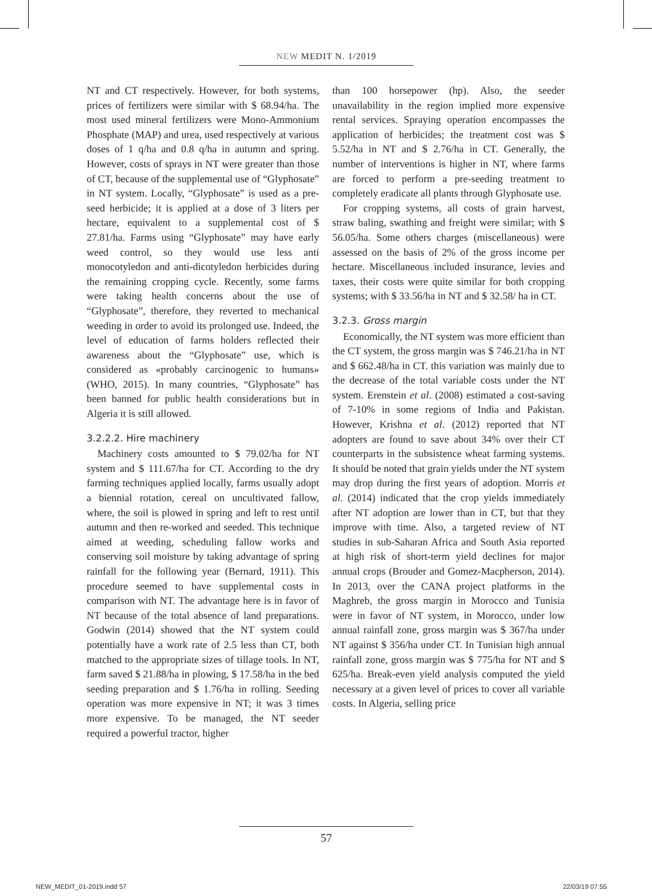NEW MEDIT N. 1/2019
NT and CT respectively. However, for both systems, prices of fertilizers were similar with $ 68.94/ha. The most used mineral fertilizers were Mono-Ammonium Phosphate (MAP) and urea, used respectively at various doses of 1 q/ha and 0.8 q/ha in autumn and spring. However, costs of sprays in NT were greater than those of CT, because of the supplemental use of “Glyphosate” in NT system. Locally, “Glyphosate” is used as a pre-seed herbicide; it is applied at a dose of 3 liters per hectare, equivalent to a supplemental cost of $ 27.81/ha. Farms using “Glyphosate” may have early weed control, so they would use less anti monocotyledon and anti-dicotyledon herbicides during the remaining cropping cycle. Recently, some farms were taking health concerns about the use of “Glyphosate”, therefore, they reverted to mechanical weeding in order to avoid its prolonged use. Indeed, the level of education of farms holders reflected their awareness about the “Glyphosate” use, which is considered as «probably carcinogenic to humans» (WHO, 2015). In many countries, “Glyphosate” has been banned for public health considerations but in Algeria it is still allowed.
3.2.2.2. Hire machinery
Machinery costs amounted to $ 79.02/ha for NT system and $ 111.67/ha for CT. According to the dry farming techniques applied locally, farms usually adopt a biennial rotation, cereal on uncultivated fallow, where, the soil is plowed in spring and left to rest until autumn and then re-worked and seeded. This technique aimed at weeding, scheduling fallow works and conserving soil moisture by taking advantage of spring rainfall for the following year (Bernard, 1911). This procedure seemed to have supplemental costs in comparison with NT. The advantage here is in favor of NT because of the total absence of land preparations. Godwin (2014) showed that the NT system could potentially have a work rate of 2.5 less than CT, both matched to the appropriate sizes of tillage tools. In NT, farm saved $ 21.88/ha in plowing, $ 17.58/ha in the bed seeding preparation and $ 1.76/ha in rolling. Seeding operation was more expensive in NT; it was 3 times more expensive. To be managed, the NT seeder required a powerful tractor, higher
than 100 horsepower (hp). Also, the seeder unavailability in the region implied more expensive rental services. Spraying operation encompasses the application of herbicides; the treatment cost was $ 5.52/ha in NT and $ 2.76/ha in CT. Generally, the number of interventions is higher in NT, where farms are forced to perform a pre-seeding treatment to completely eradicate all plants through Glyphosate use.
For cropping systems, all costs of grain harvest, straw baling, swathing and freight were similar; with $ 56.05/ha. Some others charges (miscellaneous) were assessed on the basis of 2% of the gross income per hectare. Miscellaneous included insurance, levies and taxes, their costs were quite similar for both cropping systems; with $ 33.56/ha in NT and $ 32.58/ ha in CT.
3.2.3. Gross margin
Economically, the NT system was more efficient than the CT system, the gross margin was $ 746.21/ha in NT and $ 662.48/ha in CT. this variation was mainly due to the decrease of the total variable costs under the NT system. Erenstein et al. (2008) estimated a cost-saving of 7-10% in some regions of India and Pakistan. However, Krishna et al. (2012) reported that NT adopters are found to save about 34% over their CT counterparts in the subsistence wheat farming systems. It should be noted that grain yields under the NT system may drop during the first years of adoption. Morris et al. (2014) indicated that the crop yields immediately after NT adoption are lower than in CT, but that they improve with time. Also, a targeted review of NT studies in sub-Saharan Africa and South Asia reported at high risk of short-term yield declines for major annual crops (Brouder and Gomez-Macpherson, 2014). In 2013, over the CANA project platforms in the Maghreb, the gross margin in Morocco and Tunisia were in favor of NT system, in Morocco, under low annual rainfall zone, gross margin was $ 367/ha under NT against $ 356/ha under CT. In Tunisian high annual rainfall zone, gross margin was $ 775/ha for NT and $ 625/ha. Break-even yield analysis computed the yield necessary at a given level of prices to cover all variable costs. In Algeria, selling price
57
NEW_MEDIT_01-2019.indd 57 22/03/19 07:55